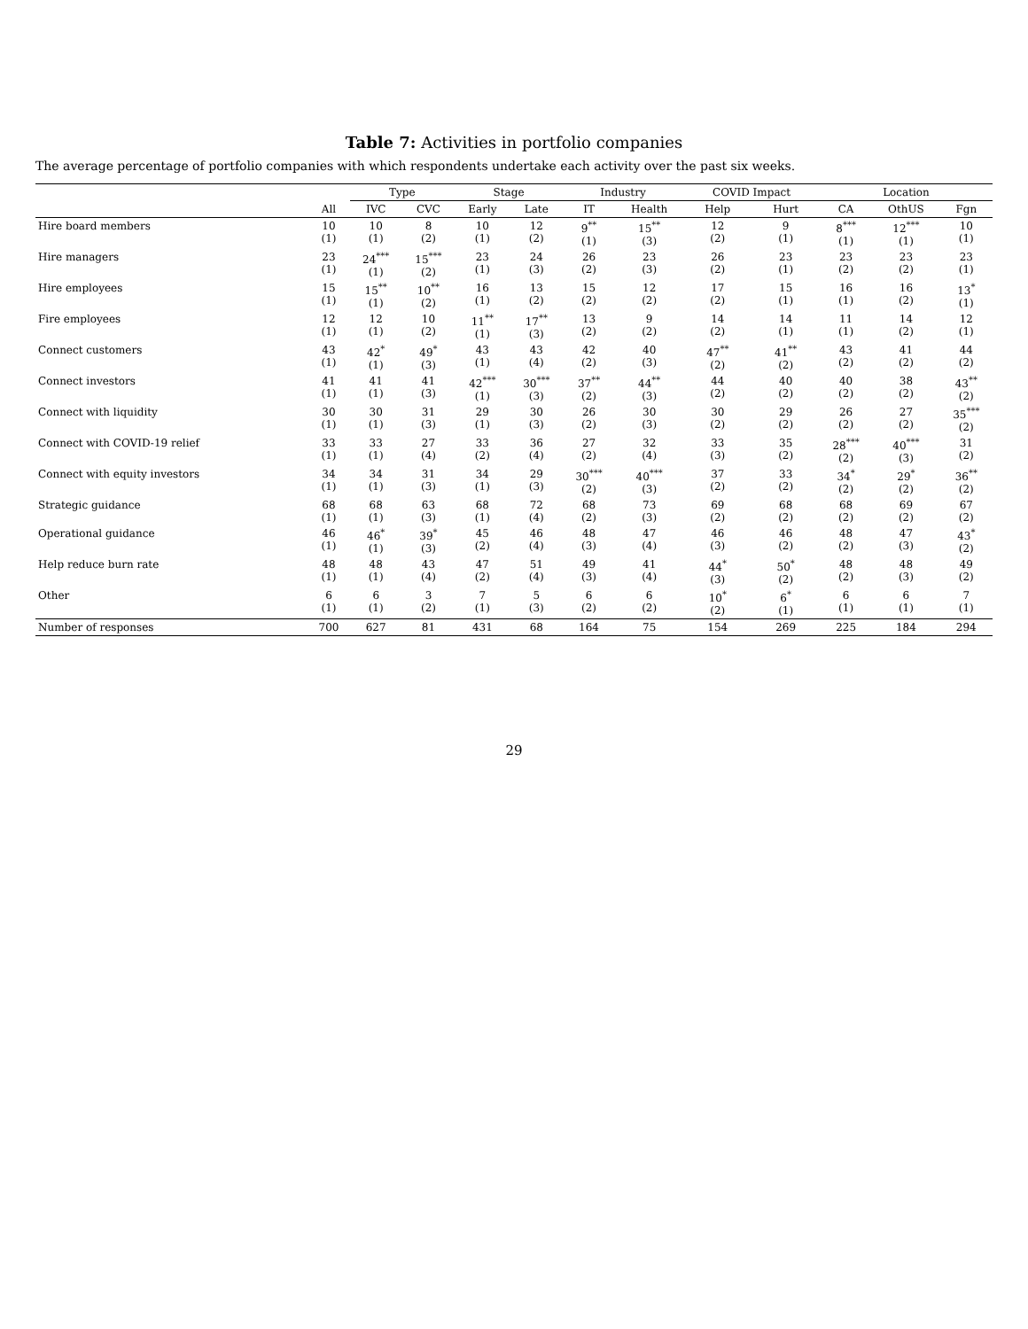Table 7: Activities in portfolio companies
The average percentage of portfolio companies with which respondents undertake each activity over the past six weeks.
| | | Type | | Stage | | Industry | | COVID Impact | | Location | | |
| --- | --- | --- | --- | --- | --- | --- | --- | --- | --- | --- | --- | --- |
| | All | IVC | CVC | Early | Late | IT | Health | Help | Hurt | CA | OthUS | Fgn |
| Hire board members | 10 (1) | 10 (1) | 8 (2) | 10 (1) | 12 (2) | 9<sup>**</sup> (1) | 15<sup>**</sup> (3) | 12 (2) | 9 (1) | 8<sup>***</sup> (1) | 12<sup>***</sup> (1) | 10 (1) |
| Hire managers | 23 (1) | 24<sup>***</sup> (1) | 15<sup>***</sup> (2) | 23 (1) | 24 (3) | 26 (2) | 23 (3) | 26 (2) | 23 (1) | 23 (2) | 23 (2) | 23 (1) |
| Hire employees | 15 (1) | 15<sup>**</sup> (1) | 10<sup>**</sup> (2) | 16 (1) | 13 (2) | 15 (2) | 12 (2) | 17 (2) | 15 (1) | 16 (1) | 16 (2) | 13<sup>*</sup> (1) |
| Fire employees | 12 (1) | 12 (1) | 10 (2) | 11<sup>**</sup> (1) | 17<sup>**</sup> (3) | 13 (2) | 9 (2) | 14 (2) | 14 (1) | 11 (1) | 14 (2) | 12 (1) |
| Connect customers | 43 (1) | 42<sup>*</sup> (1) | 49<sup>*</sup> (3) | 43 (1) | 43 (4) | 42 (2) | 40 (3) | 47<sup>**</sup> (2) | 41<sup>**</sup> (2) | 43 (2) | 41 (2) | 44 (2) |
| Connect investors | 41 (1) | 41 (1) | 41 (3) | 42<sup>***</sup> (1) | 30<sup>***</sup> (3) | 37<sup>**</sup> (2) | 44<sup>**</sup> (3) | 44 (2) | 40 (2) | 40 (2) | 38 (2) | 43<sup>**</sup> (2) |
| Connect with liquidity | 30 (1) | 30 (1) | 31 (3) | 29 (1) | 30 (3) | 26 (2) | 30 (3) | 30 (2) | 29 (2) | 26 (2) | 27 (2) | 35<sup>***</sup> (2) |
| Connect with COVID-19 relief | 33 (1) | 33 (1) | 27 (4) | 33 (2) | 36 (4) | 27 (2) | 32 (4) | 33 (3) | 35 (2) | 28<sup>***</sup> (2) | 40<sup>***</sup> (3) | 31 (2) |
| Connect with equity investors | 34 (1) | 34 (1) | 31 (3) | 34 (1) | 29 (3) | 30<sup>***</sup> (2) | 40<sup>***</sup> (3) | 37 (2) | 33 (2) | 34<sup>*</sup> (2) | 29<sup>*</sup> (2) | 36<sup>**</sup> (2) |
| Strategic guidance | 68 (1) | 68 (1) | 63 (3) | 68 (1) | 72 (4) | 68 (2) | 73 (3) | 69 (2) | 68 (2) | 68 (2) | 69 (2) | 67 (2) |
| Operational guidance | 46 (1) | 46<sup>*</sup> (1) | 39<sup>*</sup> (3) | 45 (2) | 46 (4) | 48 (3) | 47 (4) | 46 (3) | 46 (2) | 48 (2) | 47 (3) | 43<sup>*</sup> (2) |
| Help reduce burn rate | 48 (1) | 48 (1) | 43 (4) | 47 (2) | 51 (4) | 49 (3) | 41 (4) | 44<sup>*</sup> (3) | 50<sup>*</sup> (2) | 48 (2) | 48 (3) | 49 (2) |
| Other | 6 (1) | 6 (1) | 3 (2) | 7 (1) | 5 (3) | 6 (2) | 6 (2) | 10<sup>*</sup> (2) | 6<sup>*</sup> (1) | 6 (1) | 6 (1) | 7 (1) |
| Number of responses | 700 | 627 | 81 | 431 | 68 | 164 | 75 | 154 | 269 | 225 | 184 | 294 |
29